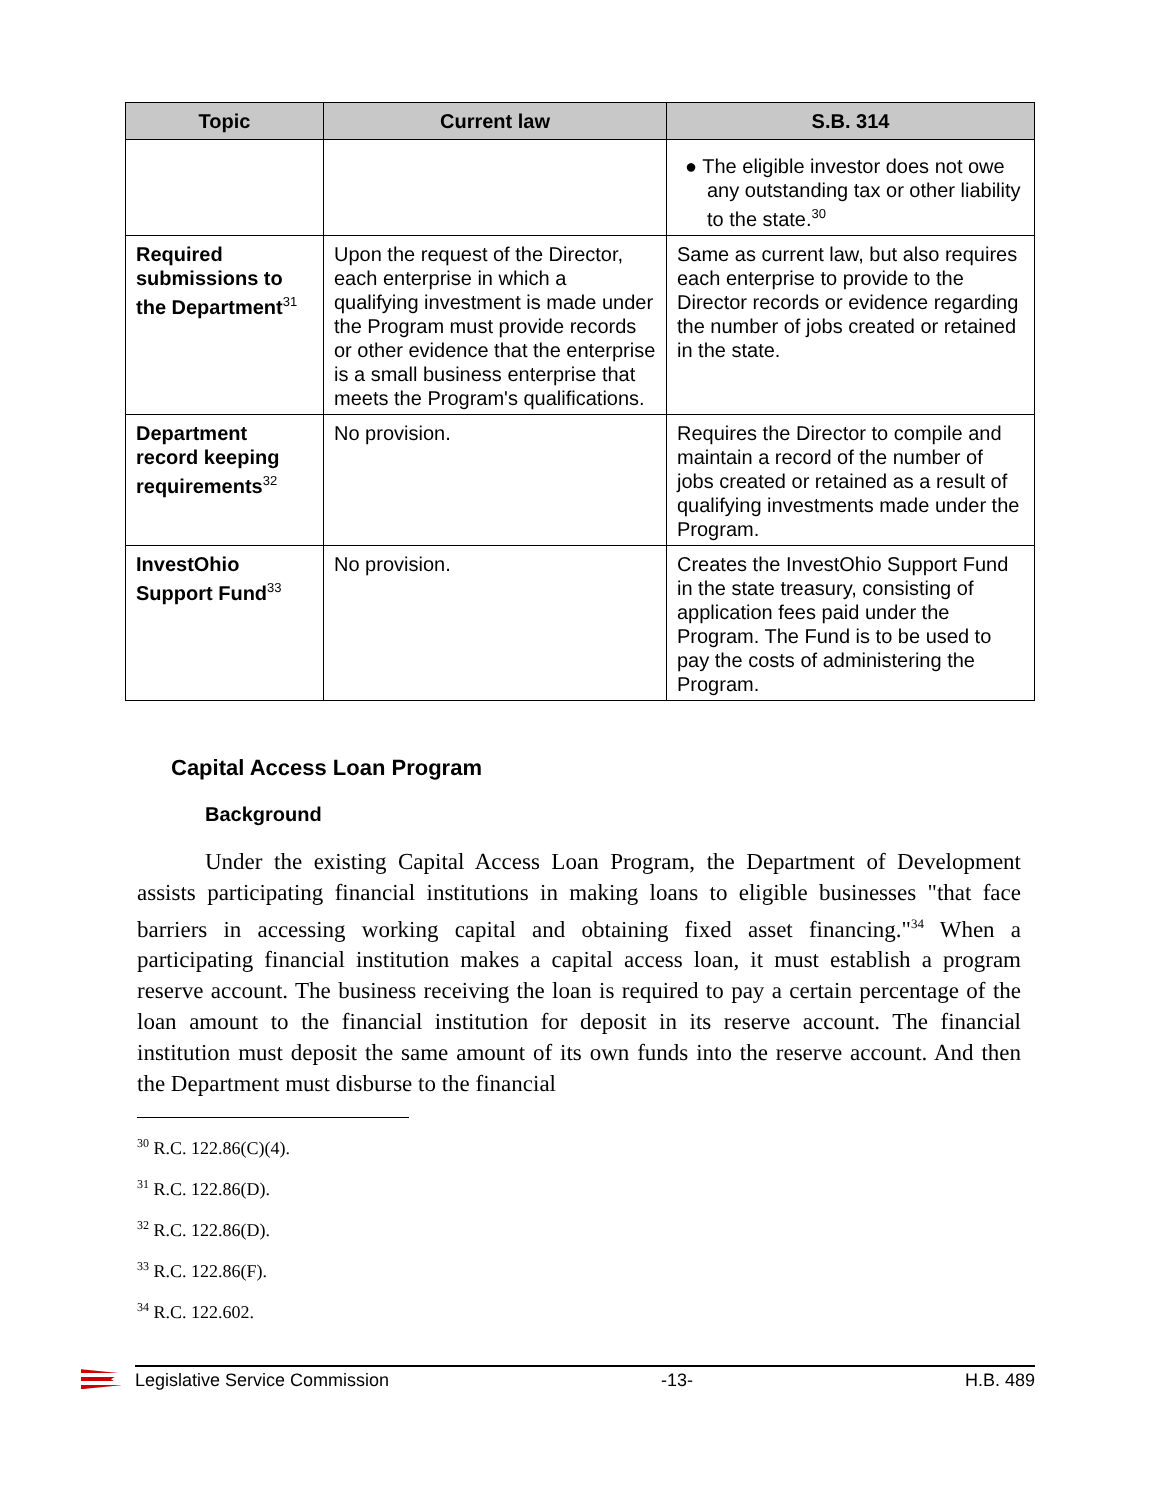| Topic | Current law | S.B. 314 |
| --- | --- | --- |
| | | ● The eligible investor does not owe any outstanding tax or other liability to the state.<sup>30</sup> |
| Required submissions to the Department<sup>31</sup> | Upon the request of the Director, each enterprise in which a qualifying investment is made under the Program must provide records or other evidence that the enterprise is a small business enterprise that meets the Program's qualifications. | Same as current law, but also requires each enterprise to provide to the Director records or evidence regarding the number of jobs created or retained in the state. |
| Department record keeping requirements<sup>32</sup> | No provision. | Requires the Director to compile and maintain a record of the number of jobs created or retained as a result of qualifying investments made under the Program. |
| InvestOhio Support Fund<sup>33</sup> | No provision. | Creates the InvestOhio Support Fund in the state treasury, consisting of application fees paid under the Program. The Fund is to be used to pay the costs of administering the Program. |
Capital Access Loan Program
Background
Under the existing Capital Access Loan Program, the Department of Development assists participating financial institutions in making loans to eligible businesses "that face barriers in accessing working capital and obtaining fixed asset financing."<sup>34</sup> When a participating financial institution makes a capital access loan, it must establish a program reserve account. The business receiving the loan is required to pay a certain percentage of the loan amount to the financial institution for deposit in its reserve account. The financial institution must deposit the same amount of its own funds into the reserve account. And then the Department must disburse to the financial
<sup>30</sup> R.C. 122.86(C)(4).
<sup>31</sup> R.C. 122.86(D).
<sup>32</sup> R.C. 122.86(D).
<sup>33</sup> R.C. 122.86(F).
<sup>34</sup> R.C. 122.602.
Legislative Service Commission -13- H.B. 489